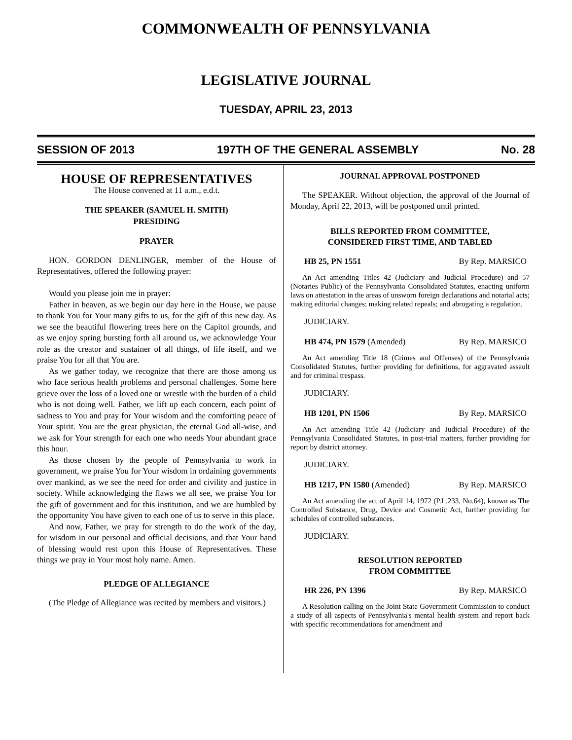COMMONWEALTH OF PENNSYLVANIA
LEGISLATIVE JOURNAL
TUESDAY, APRIL 23, 2013
SESSION OF 2013 197TH OF THE GENERAL ASSEMBLY No. 28
HOUSE OF REPRESENTATIVES
The House convened at 11 a.m., e.d.t.
THE SPEAKER (SAMUEL H. SMITH)
PRESIDING
PRAYER
HON. GORDON DENLINGER, member of the House of Representatives, offered the following prayer:
Would you please join me in prayer:
Father in heaven, as we begin our day here in the House, we pause to thank You for Your many gifts to us, for the gift of this new day. As we see the beautiful flowering trees here on the Capitol grounds, and as we enjoy spring bursting forth all around us, we acknowledge Your role as the creator and sustainer of all things, of life itself, and we praise You for all that You are.
As we gather today, we recognize that there are those among us who face serious health problems and personal challenges. Some here grieve over the loss of a loved one or wrestle with the burden of a child who is not doing well. Father, we lift up each concern, each point of sadness to You and pray for Your wisdom and the comforting peace of Your spirit. You are the great physician, the eternal God all-wise, and we ask for Your strength for each one who needs Your abundant grace this hour.
As those chosen by the people of Pennsylvania to work in government, we praise You for Your wisdom in ordaining governments over mankind, as we see the need for order and civility and justice in society. While acknowledging the flaws we all see, we praise You for the gift of government and for this institution, and we are humbled by the opportunity You have given to each one of us to serve in this place.
And now, Father, we pray for strength to do the work of the day, for wisdom in our personal and official decisions, and that Your hand of blessing would rest upon this House of Representatives. These things we pray in Your most holy name. Amen.
PLEDGE OF ALLEGIANCE
(The Pledge of Allegiance was recited by members and visitors.)
JOURNAL APPROVAL POSTPONED
The SPEAKER. Without objection, the approval of the Journal of Monday, April 22, 2013, will be postponed until printed.
BILLS REPORTED FROM COMMITTEE,
CONSIDERED FIRST TIME, AND TABLED
HB 25, PN 1551 By Rep. MARSICO
An Act amending Titles 42 (Judiciary and Judicial Procedure) and 57 (Notaries Public) of the Pennsylvania Consolidated Statutes, enacting uniform laws on attestation in the areas of unsworn foreign declarations and notarial acts; making editorial changes; making related repeals; and abrogating a regulation.
JUDICIARY.
HB 474, PN 1579 (Amended) By Rep. MARSICO
An Act amending Title 18 (Crimes and Offenses) of the Pennsylvania Consolidated Statutes, further providing for definitions, for aggravated assault and for criminal trespass.
JUDICIARY.
HB 1201, PN 1506 By Rep. MARSICO
An Act amending Title 42 (Judiciary and Judicial Procedure) of the Pennsylvania Consolidated Statutes, in post-trial matters, further providing for report by district attorney.
JUDICIARY.
HB 1217, PN 1580 (Amended) By Rep. MARSICO
An Act amending the act of April 14, 1972 (P.L.233, No.64), known as The Controlled Substance, Drug, Device and Cosmetic Act, further providing for schedules of controlled substances.
JUDICIARY.
RESOLUTION REPORTED
FROM COMMITTEE
HR 226, PN 1396 By Rep. MARSICO
A Resolution calling on the Joint State Government Commission to conduct a study of all aspects of Pennsylvania's mental health system and report back with specific recommendations for amendment and